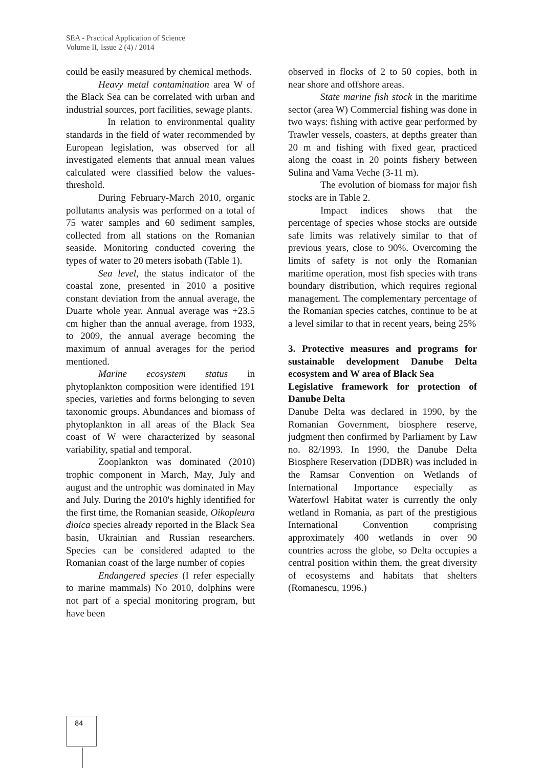SEA - Practical Application of Science
Volume II, Issue 2 (4) / 2014
could be easily measured by chemical methods.
Heavy metal contamination area W of the Black Sea can be correlated with urban and industrial sources, port facilities, sewage plants.
In relation to environmental quality standards in the field of water recommended by European legislation, was observed for all investigated elements that annual mean values calculated were classified below the values-threshold.
During February-March 2010, organic pollutants analysis was performed on a total of 75 water samples and 60 sediment samples, collected from all stations on the Romanian seaside. Monitoring conducted covering the types of water to 20 meters isobath (Table 1).
Sea level, the status indicator of the coastal zone, presented in 2010 a positive constant deviation from the annual average, the Duarte whole year. Annual average was +23.5 cm higher than the annual average, from 1933, to 2009, the annual average becoming the maximum of annual averages for the period mentioned.
Marine ecosystem status in phytoplankton composition were identified 191 species, varieties and forms belonging to seven taxonomic groups. Abundances and biomass of phytoplankton in all areas of the Black Sea coast of W were characterized by seasonal variability, spatial and temporal.
Zooplankton was dominated (2010) trophic component in March, May, July and august and the untrophic was dominated in May and July. During the 2010's highly identified for the first time, the Romanian seaside, Oikopleura dioica species already reported in the Black Sea basin, Ukrainian and Russian researchers. Species can be considered adapted to the Romanian coast of the large number of copies
Endangered species (I refer especially to marine mammals) No 2010, dolphins were not part of a special monitoring program, but have been
observed in flocks of 2 to 50 copies, both in near shore and offshore areas.
State marine fish stock in the maritime sector (area W) Commercial fishing was done in two ways: fishing with active gear performed by Trawler vessels, coasters, at depths greater than 20 m and fishing with fixed gear, practiced along the coast in 20 points fishery between Sulina and Vama Veche (3-11 m).
The evolution of biomass for major fish stocks are in Table 2.
Impact indices shows that the percentage of species whose stocks are outside safe limits was relatively similar to that of previous years, close to 90%. Overcoming the limits of safety is not only the Romanian maritime operation, most fish species with trans boundary distribution, which requires regional management. The complementary percentage of the Romanian species catches, continue to be at a level similar to that in recent years, being 25%
3. Protective measures and programs for sustainable development Danube Delta ecosystem and W area of Black Sea
Legislative framework for protection of Danube Delta
Danube Delta was declared in 1990, by the Romanian Government, biosphere reserve, judgment then confirmed by Parliament by Law no. 82/1993. In 1990, the Danube Delta Biosphere Reservation (DDBR) was included in the Ramsar Convention on Wetlands of International Importance especially as Waterfowl Habitat water is currently the only wetland in Romania, as part of the prestigious International Convention comprising approximately 400 wetlands in over 90 countries across the globe, so Delta occupies a central position within them, the great diversity of ecosystems and habitats that shelters (Romanescu, 1996.)
84